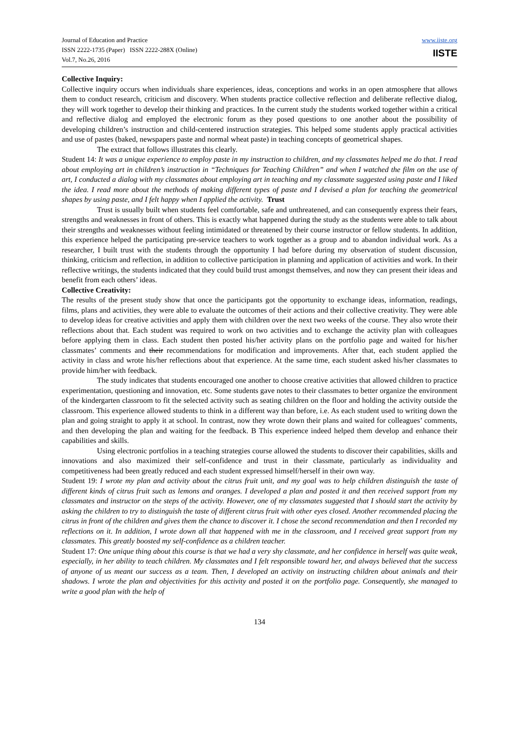Journal of Education and Practice
ISSN 2222-1735 (Paper) ISSN 2222-288X (Online)
Vol.7, No.26, 2016
www.iiste.org
IISTE
Collective Inquiry:
Collective inquiry occurs when individuals share experiences, ideas, conceptions and works in an open atmosphere that allows them to conduct research, criticism and discovery. When students practice collective reflection and deliberate reflective dialog, they will work together to develop their thinking and practices. In the current study the students worked together within a critical and reflective dialog and employed the electronic forum as they posed questions to one another about the possibility of developing children’s instruction and child-centered instruction strategies. This helped some students apply practical activities and use of pastes (baked, newspapers paste and normal wheat paste) in teaching concepts of geometrical shapes.
The extract that follows illustrates this clearly.
Student 14: It was a unique experience to employ paste in my instruction to children, and my classmates helped me do that. I read about employing art in children’s instruction in “Techniques for Teaching Children” and when I watched the film on the use of art, I conducted a dialog with my classmates about employing art in teaching and my classmate suggested using paste and I liked the idea. I read more about the methods of making different types of paste and I devised a plan for teaching the geometrical shapes by using paste, and I felt happy when I applied the activity. Trust
Trust is usually built when students feel comfortable, safe and unthreatened, and can consequently express their fears, strengths and weaknesses in front of others. This is exactly what happened during the study as the students were able to talk about their strengths and weaknesses without feeling intimidated or threatened by their course instructor or fellow students. In addition, this experience helped the participating pre-service teachers to work together as a group and to abandon individual work. As a researcher, I built trust with the students through the opportunity I had before during my observation of student discussion, thinking, criticism and reflection, in addition to collective participation in planning and application of activities and work. In their reflective writings, the students indicated that they could build trust amongst themselves, and now they can present their ideas and benefit from each others’ ideas.
Collective Creativity:
The results of the present study show that once the participants got the opportunity to exchange ideas, information, readings, films, plans and activities, they were able to evaluate the outcomes of their actions and their collective creativity. They were able to develop ideas for creative activities and apply them with children over the next two weeks of the course. They also wrote their reflections about that. Each student was required to work on two activities and to exchange the activity plan with colleagues before applying them in class. Each student then posted his/her activity plans on the portfolio page and waited for his/her classmates’ comments and their recommendations for modification and improvements. After that, each student applied the activity in class and wrote his/her reflections about that experience. At the same time, each student asked his/her classmates to provide him/her with feedback.
The study indicates that students encouraged one another to choose creative activities that allowed children to practice experimentation, questioning and innovation, etc. Some students gave notes to their classmates to better organize the environment of the kindergarten classroom to fit the selected activity such as seating children on the floor and holding the activity outside the classroom. This experience allowed students to think in a different way than before, i.e. As each student used to writing down the plan and going straight to apply it at school. In contrast, now they wrote down their plans and waited for colleagues’ comments, and then developing the plan and waiting for the feedback. B This experience indeed helped them develop and enhance their capabilities and skills.
Using electronic portfolios in a teaching strategies course allowed the students to discover their capabilities, skills and innovations and also maximized their self-confidence and trust in their classmate, particularly as individuality and competitiveness had been greatly reduced and each student expressed himself/herself in their own way.
Student 19: I wrote my plan and activity about the citrus fruit unit, and my goal was to help children distinguish the taste of different kinds of citrus fruit such as lemons and oranges. I developed a plan and posted it and then received support from my classmates and instructor on the steps of the activity. However, one of my classmates suggested that I should start the activity by asking the children to try to distinguish the taste of different citrus fruit with other eyes closed. Another recommended placing the citrus in front of the children and gives them the chance to discover it. I chose the second recommendation and then I recorded my reflections on it. In addition, I wrote down all that happened with me in the classroom, and I received great support from my classmates. This greatly boosted my self-confidence as a children teacher.
Student 17: One unique thing about this course is that we had a very shy classmate, and her confidence in herself was quite weak, especially, in her ability to teach children. My classmates and I felt responsible toward her, and always believed that the success of anyone of us meant our success as a team. Then, I developed an activity on instructing children about animals and their shadows. I wrote the plan and objectivities for this activity and posted it on the portfolio page. Consequently, she managed to write a good plan with the help of
134